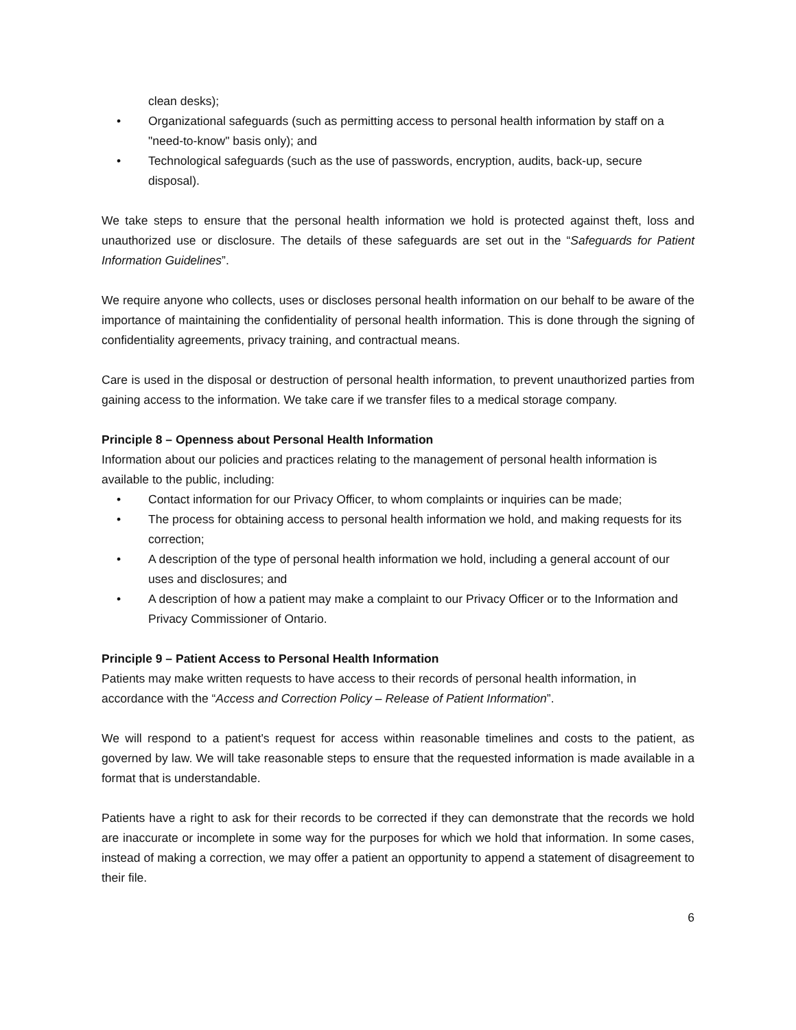clean desks);
• Organizational safeguards (such as permitting access to personal health information by staff on a "need-to-know" basis only); and
• Technological safeguards (such as the use of passwords, encryption, audits, back-up, secure disposal).
We take steps to ensure that the personal health information we hold is protected against theft, loss and unauthorized use or disclosure. The details of these safeguards are set out in the “Safeguards for Patient Information Guidelines”.
We require anyone who collects, uses or discloses personal health information on our behalf to be aware of the importance of maintaining the confidentiality of personal health information. This is done through the signing of confidentiality agreements, privacy training, and contractual means.
Care is used in the disposal or destruction of personal health information, to prevent unauthorized parties from gaining access to the information. We take care if we transfer files to a medical storage company.
Principle 8 – Openness about Personal Health Information
Information about our policies and practices relating to the management of personal health information is available to the public, including:
• Contact information for our Privacy Officer, to whom complaints or inquiries can be made;
• The process for obtaining access to personal health information we hold, and making requests for its correction;
• A description of the type of personal health information we hold, including a general account of our uses and disclosures; and
• A description of how a patient may make a complaint to our Privacy Officer or to the Information and Privacy Commissioner of Ontario.
Principle 9 – Patient Access to Personal Health Information
Patients may make written requests to have access to their records of personal health information, in accordance with the “Access and Correction Policy – Release of Patient Information”.
We will respond to a patient's request for access within reasonable timelines and costs to the patient, as governed by law. We will take reasonable steps to ensure that the requested information is made available in a format that is understandable.
Patients have a right to ask for their records to be corrected if they can demonstrate that the records we hold are inaccurate or incomplete in some way for the purposes for which we hold that information. In some cases, instead of making a correction, we may offer a patient an opportunity to append a statement of disagreement to their file.
6